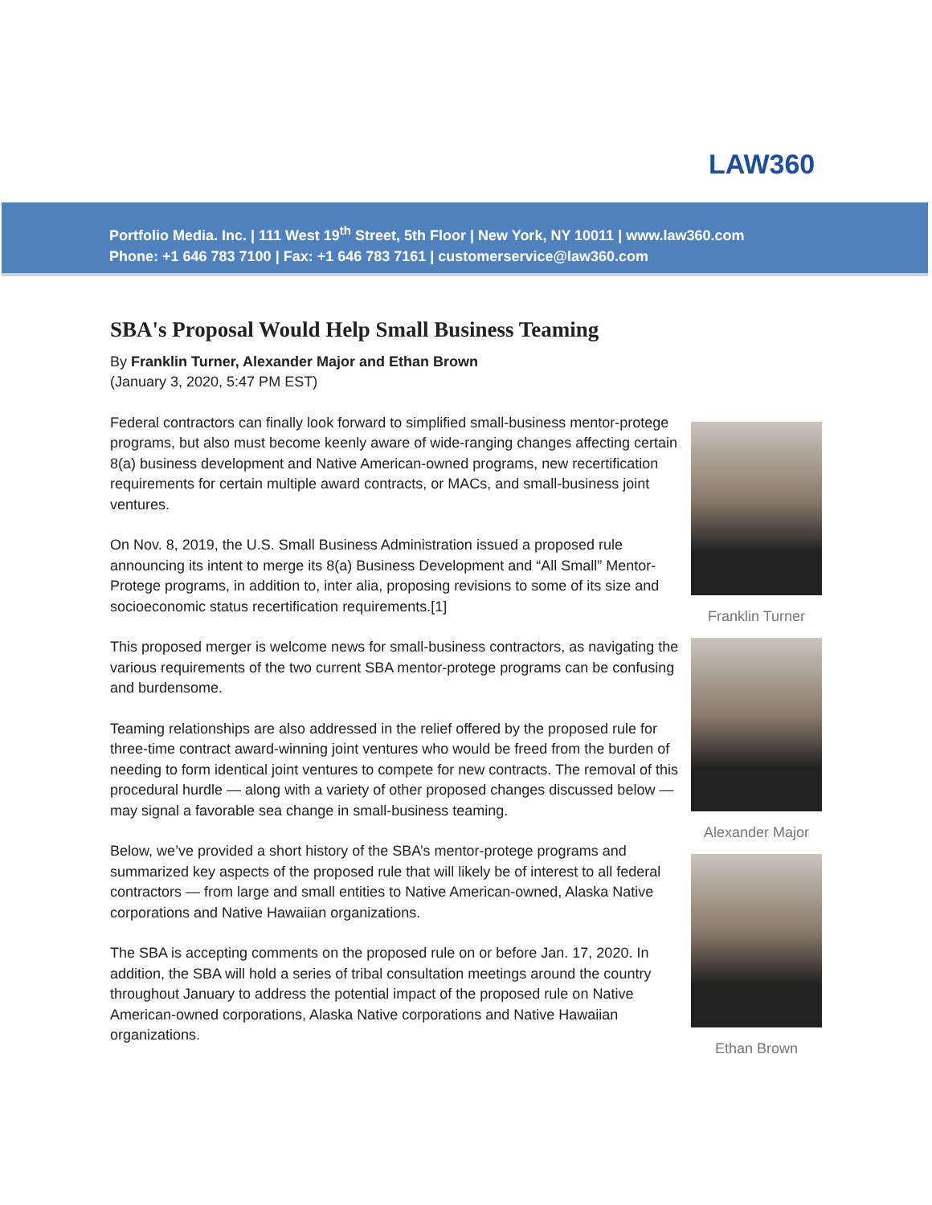LAW360
Portfolio Media. Inc. | 111 West 19<sup>th</sup> Street, 5th Floor | New York, NY 10011 | www.law360.com
Phone: +1 646 783 7100 | Fax: +1 646 783 7161 | customerservice@law360.com
SBA's Proposal Would Help Small Business Teaming
By Franklin Turner, Alexander Major and Ethan Brown
(January 3, 2020, 5:47 PM EST)
Federal contractors can finally look forward to simplified small-business mentor-protege programs, but also must become keenly aware of wide-ranging changes affecting certain 8(a) business development and Native American-owned programs, new recertification requirements for certain multiple award contracts, or MACs, and small-business joint ventures.
On Nov. 8, 2019, the U.S. Small Business Administration issued a proposed rule announcing its intent to merge its 8(a) Business Development and “All Small” Mentor-Protege programs, in addition to, inter alia, proposing revisions to some of its size and socioeconomic status recertification requirements.[1]
This proposed merger is welcome news for small-business contractors, as navigating the various requirements of the two current SBA mentor-protege programs can be confusing and burdensome.
Teaming relationships are also addressed in the relief offered by the proposed rule for three-time contract award-winning joint ventures who would be freed from the burden of needing to form identical joint ventures to compete for new contracts. The removal of this procedural hurdle — along with a variety of other proposed changes discussed below — may signal a favorable sea change in small-business teaming.
Below, we’ve provided a short history of the SBA’s mentor-protege programs and summarized key aspects of the proposed rule that will likely be of interest to all federal contractors — from large and small entities to Native American-owned, Alaska Native corporations and Native Hawaiian organizations.
The SBA is accepting comments on the proposed rule on or before Jan. 17, 2020. In addition, the SBA will hold a series of tribal consultation meetings around the country throughout January to address the potential impact of the proposed rule on Native American-owned corporations, Alaska Native corporations and Native Hawaiian organizations.
Franklin Turner
Alexander Major
Ethan Brown